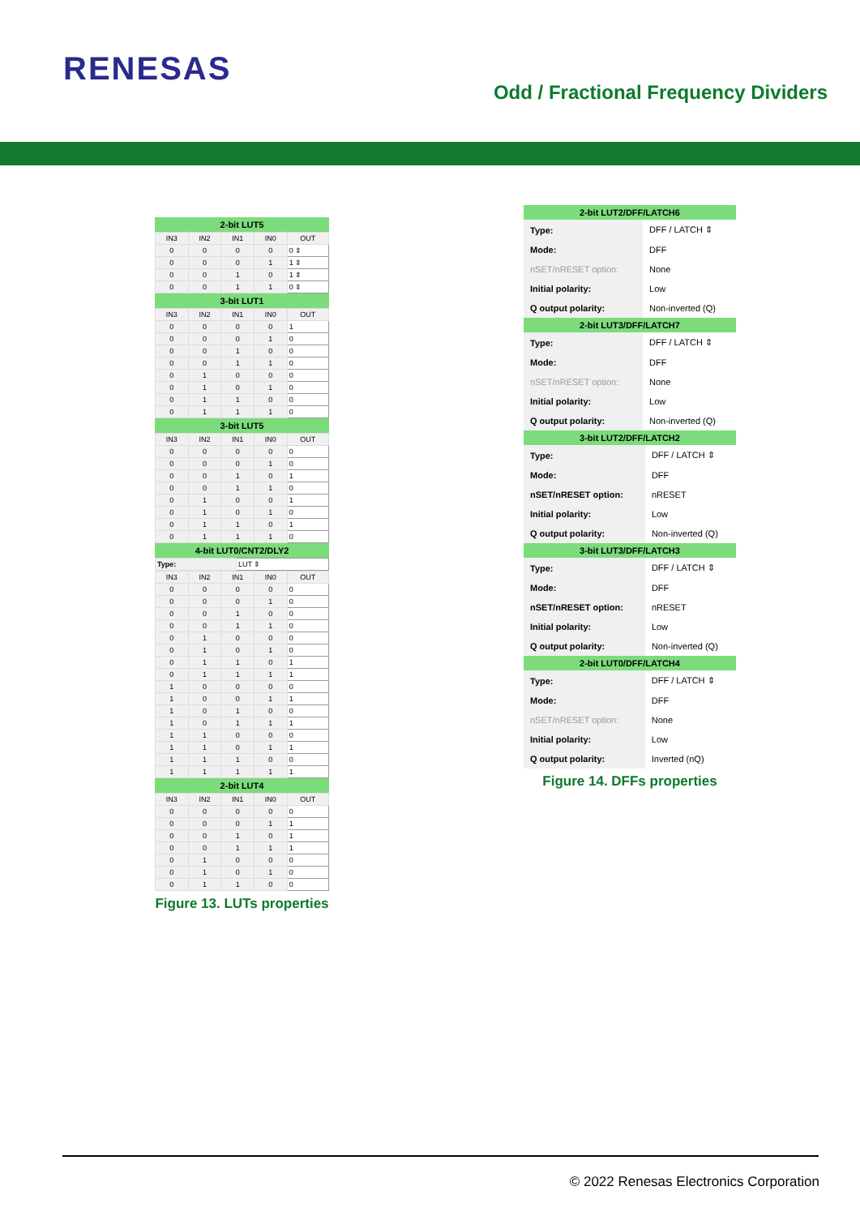RENESAS
Odd / Fractional Frequency Dividers
2-bit LUT5
| IN3 | IN2 | IN1 | IN0 | OUT |
| --- | --- | --- | --- | --- |
| 0 | 0 | 0 | 0 | 0 ⇕ |
| 0 | 0 | 0 | 1 | 1 ⇕ |
| 0 | 0 | 1 | 0 | 1 ⇕ |
| 0 | 0 | 1 | 1 | 0 ⇕ |
3-bit LUT1
| IN3 | IN2 | IN1 | IN0 | OUT |
| --- | --- | --- | --- | --- |
| 0 | 0 | 0 | 0 | 1 |
| 0 | 0 | 0 | 1 | 0 |
| 0 | 0 | 1 | 0 | 0 |
| 0 | 0 | 1 | 1 | 0 |
| 0 | 1 | 0 | 0 | 0 |
| 0 | 1 | 0 | 1 | 0 |
| 0 | 1 | 1 | 0 | 0 |
| 0 | 1 | 1 | 1 | 0 |
3-bit LUT5
| IN3 | IN2 | IN1 | IN0 | OUT |
| --- | --- | --- | --- | --- |
| 0 | 0 | 0 | 0 | 0 |
| 0 | 0 | 0 | 1 | 0 |
| 0 | 0 | 1 | 0 | 1 |
| 0 | 0 | 1 | 1 | 0 |
| 0 | 1 | 0 | 0 | 1 |
| 0 | 1 | 0 | 1 | 0 |
| 0 | 1 | 1 | 0 | 1 |
| 0 | 1 | 1 | 1 | 0 |
4-bit LUT0/CNT2/DLY2
| Type: | LUT ⇕ |
| IN3 | IN2 | IN1 | IN0 | OUT |
| --- | --- | --- | --- | --- |
| 0 | 0 | 0 | 0 | 0 |
| 0 | 0 | 0 | 1 | 0 |
| 0 | 0 | 1 | 0 | 0 |
| 0 | 0 | 1 | 1 | 0 |
| 0 | 1 | 0 | 0 | 0 |
| 0 | 1 | 0 | 1 | 0 |
| 0 | 1 | 1 | 0 | 1 |
| 0 | 1 | 1 | 1 | 1 |
| 1 | 0 | 0 | 0 | 0 |
| 1 | 0 | 0 | 1 | 1 |
| 1 | 0 | 1 | 0 | 0 |
| 1 | 0 | 1 | 1 | 1 |
| 1 | 1 | 0 | 0 | 0 |
| 1 | 1 | 0 | 1 | 1 |
| 1 | 1 | 1 | 0 | 0 |
| 1 | 1 | 1 | 1 | 1 |
2-bit LUT4
| IN3 | IN2 | IN1 | IN0 | OUT |
| --- | --- | --- | --- | --- |
| 0 | 0 | 0 | 0 | 0 |
| 0 | 0 | 0 | 1 | 1 |
| 0 | 0 | 1 | 0 | 1 |
| 0 | 0 | 1 | 1 | 1 |
| 0 | 1 | 0 | 0 | 0 |
| 0 | 1 | 0 | 1 | 0 |
| 0 | 1 | 1 | 0 | 0 |
Figure 13. LUTs properties
2-bit LUT2/DFF/LATCH6
| Type: | DFF / LATCH ⇕ |
| Mode: | DFF |
| nSET/nRESET option: | None |
| Initial polarity: | Low |
| Q output polarity: | Non-inverted (Q) |
2-bit LUT3/DFF/LATCH7
| Type: | DFF / LATCH ⇕ |
| Mode: | DFF |
| nSET/nRESET option: | None |
| Initial polarity: | Low |
| Q output polarity: | Non-inverted (Q) |
3-bit LUT2/DFF/LATCH2
| Type: | DFF / LATCH ⇕ |
| Mode: | DFF |
| nSET/nRESET option: | nRESET |
| Initial polarity: | Low |
| Q output polarity: | Non-inverted (Q) |
3-bit LUT3/DFF/LATCH3
| Type: | DFF / LATCH ⇕ |
| Mode: | DFF |
| nSET/nRESET option: | nRESET |
| Initial polarity: | Low |
| Q output polarity: | Non-inverted (Q) |
2-bit LUT0/DFF/LATCH4
| Type: | DFF / LATCH ⇕ |
| Mode: | DFF |
| nSET/nRESET option: | None |
| Initial polarity: | Low |
| Q output polarity: | Inverted (nQ) |
Figure 14. DFFs properties
© 2022 Renesas Electronics Corporation